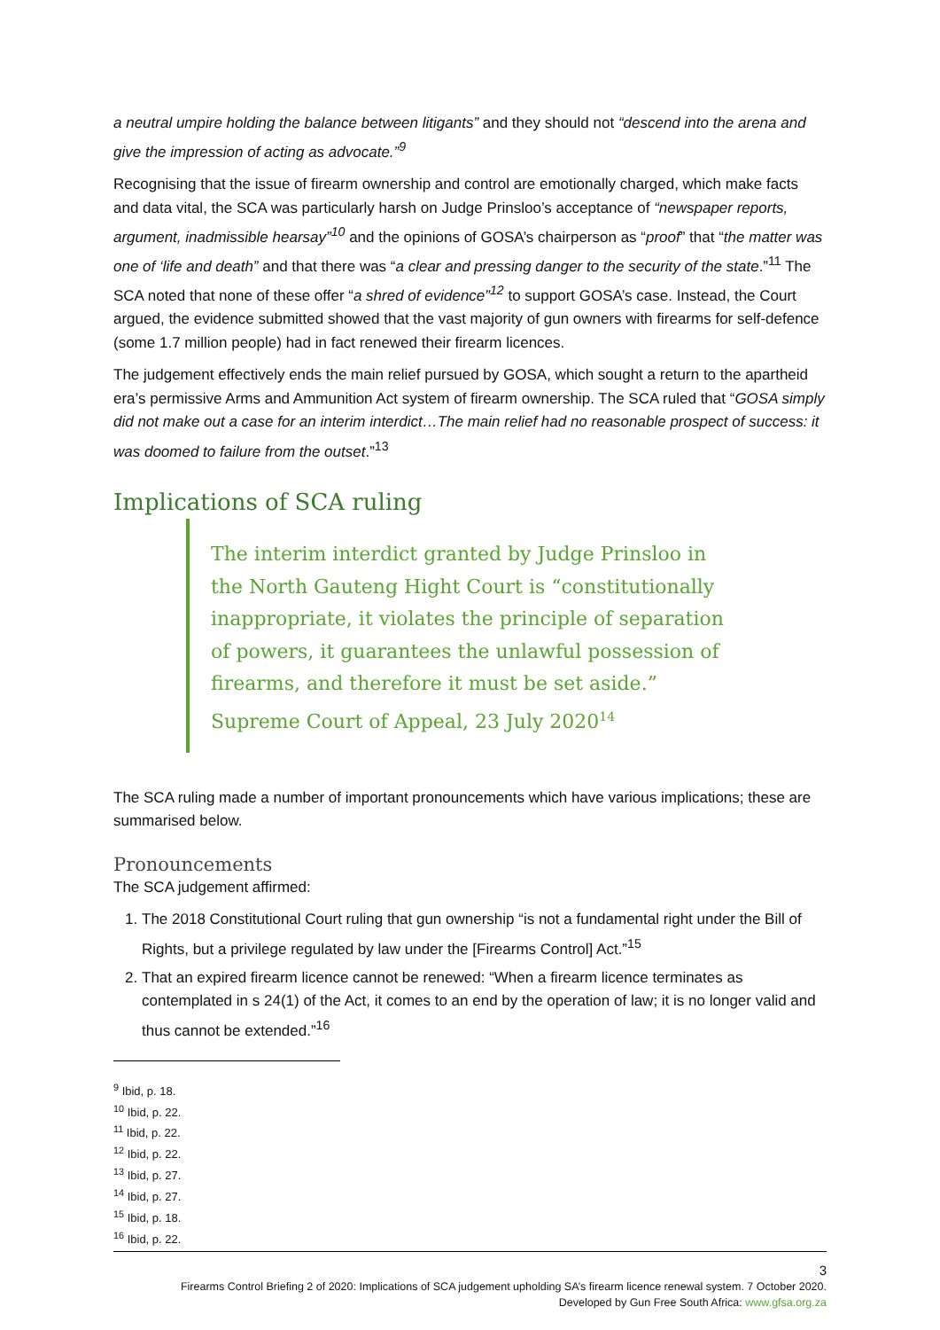a neutral umpire holding the balance between litigants” and they should not “descend into the arena and give the impression of acting as advocate.”<sup>9</sup>
Recognising that the issue of firearm ownership and control are emotionally charged, which make facts and data vital, the SCA was particularly harsh on Judge Prinsloo’s acceptance of “newspaper reports, argument, inadmissible hearsay”<sup>10</sup> and the opinions of GOSA’s chairperson as “proof” that “the matter was one of ‘life and death” and that there was “a clear and pressing danger to the security of the state.”<sup>11</sup> The SCA noted that none of these offer “a shred of evidence”<sup>12</sup> to support GOSA’s case. Instead, the Court argued, the evidence submitted showed that the vast majority of gun owners with firearms for self-defence (some 1.7 million people) had in fact renewed their firearm licences.
The judgement effectively ends the main relief pursued by GOSA, which sought a return to the apartheid era’s permissive Arms and Ammunition Act system of firearm ownership. The SCA ruled that “GOSA simply did not make out a case for an interim interdict…The main relief had no reasonable prospect of success: it was doomed to failure from the outset.”<sup>13</sup>
Implications of SCA ruling
The interim interdict granted by Judge Prinsloo in the North Gauteng Hight Court is “constitutionally inappropriate, it violates the principle of separation of powers, it guarantees the unlawful possession of firearms, and therefore it must be set aside.” Supreme Court of Appeal, 23 July 2020<sup>14</sup>
The SCA ruling made a number of important pronouncements which have various implications; these are summarised below.
Pronouncements
The SCA judgement affirmed:
1. The 2018 Constitutional Court ruling that gun ownership “is not a fundamental right under the Bill of Rights, but a privilege regulated by law under the [Firearms Control] Act.”<sup>15</sup>
2. That an expired firearm licence cannot be renewed: “When a firearm licence terminates as contemplated in s 24(1) of the Act, it comes to an end by the operation of law; it is no longer valid and thus cannot be extended.”<sup>16</sup>
<sup>9</sup> Ibid, p. 18.
<sup>10</sup> Ibid, p. 22.
<sup>11</sup> Ibid, p. 22.
<sup>12</sup> Ibid, p. 22.
<sup>13</sup> Ibid, p. 27.
<sup>14</sup> Ibid, p. 27.
<sup>15</sup> Ibid, p. 18.
<sup>16</sup> Ibid, p. 22.
3
Firearms Control Briefing 2 of 2020: Implications of SCA judgement upholding SA’s firearm licence renewal system. 7 October 2020.
Developed by Gun Free South Africa: www.gfsa.org.za